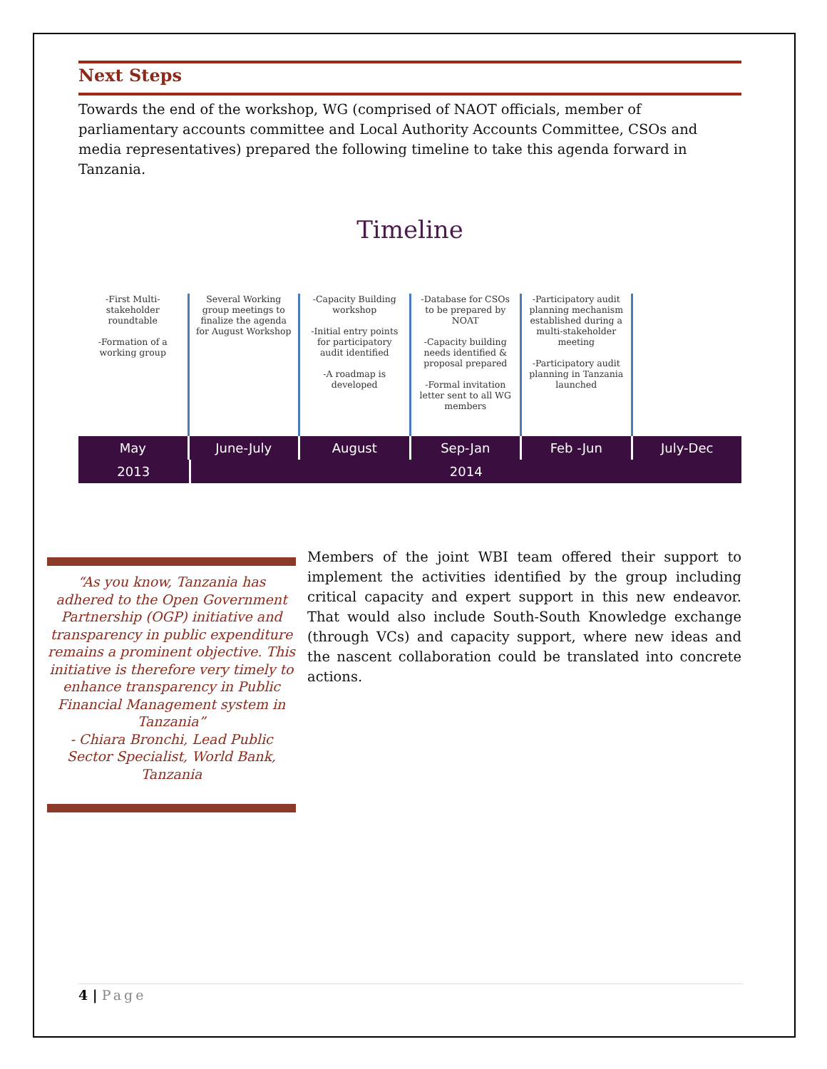Next Steps
Towards the end of the workshop, WG (comprised of NAOT officials, member of parliamentary accounts committee and Local Authority Accounts Committee, CSOs and media representatives) prepared the following timeline to take this agenda forward in Tanzania.
Timeline
-First Multi-stakeholder roundtable
-Formation of a working group
Several Working group meetings to finalize the agenda for August Workshop
-Capacity Building workshop
-Initial entry points for participatory audit identified
-A roadmap is developed
-Database for CSOs to be prepared by NOAT
-Capacity building needs identified & proposal prepared
-Formal invitation letter sent to all WG members
-Participatory audit planning mechanism established during a multi-stakeholder meeting
-Participatory audit planning in Tanzania launched
May June-July August Sep-Jan Feb -Jun July-Dec
2013 2014
“As you know, Tanzania has adhered to the Open Government Partnership (OGP) initiative and transparency in public expenditure remains a prominent objective. This initiative is therefore very timely to enhance transparency in Public Financial Management system in Tanzania”
- Chiara Bronchi, Lead Public Sector Specialist, World Bank, Tanzania
Members of the joint WBI team offered their support to implement the activities identified by the group including critical capacity and expert support in this new endeavor. That would also include South-South Knowledge exchange (through VCs) and capacity support, where new ideas and the nascent collaboration could be translated into concrete actions.
4 | Page